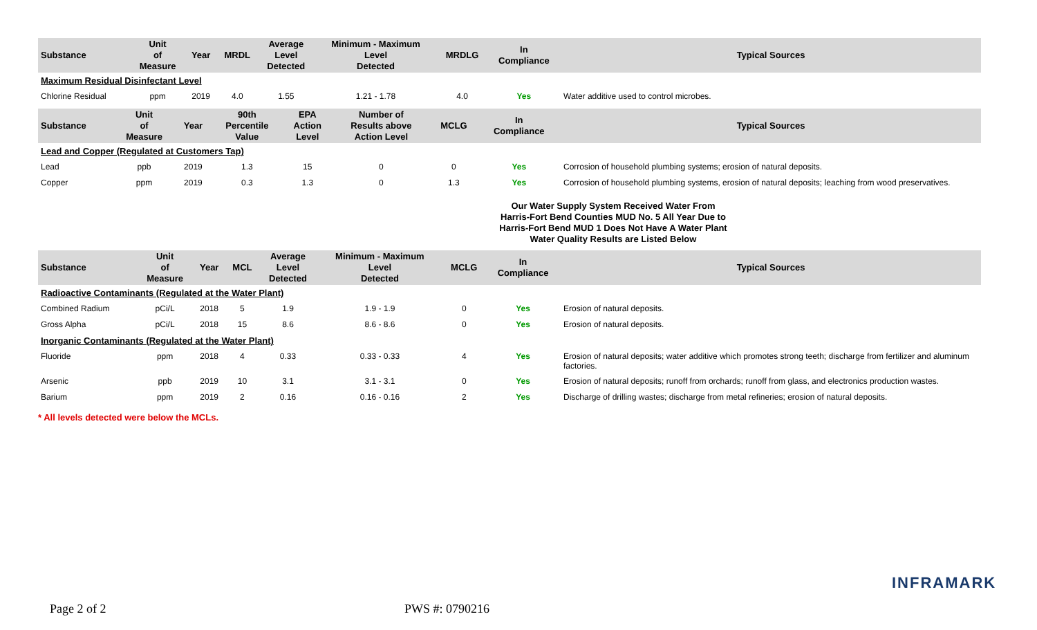| Substance | Unit of Measure | Year | MRDL | Average Level Detected | Minimum - Maximum Level Detected | MRDLG | In Compliance | Typical Sources |
| --- | --- | --- | --- | --- | --- | --- | --- | --- |
| Maximum Residual Disinfectant Level | | | | | | | | |
| Chlorine Residual | ppm | 2019 | 4.0 | 1.55 | 1.21 - 1.78 | 4.0 | Yes | Water additive used to control microbes. |
| Substance | Unit of Measure | Year | 90th Percentile Value | EPA Action Level | Number of Results above Action Level | MCLG | In Compliance | Typical Sources |
| --- | --- | --- | --- | --- | --- | --- | --- | --- |
| Lead and Copper (Regulated at Customers Tap) | | | | | | | | |
| Lead | ppb | 2019 | 1.3 | 15 | 0 | 0 | Yes | Corrosion of household plumbing systems; erosion of natural deposits. |
| Copper | ppm | 2019 | 0.3 | 1.3 | 0 | 1.3 | Yes | Corrosion of household plumbing systems, erosion of natural deposits; leaching from wood preservatives. |
Our Water Supply System Received Water From
Harris-Fort Bend Counties MUD No. 5 All Year Due to
Harris-Fort Bend MUD 1 Does Not Have A Water Plant
Water Quality Results are Listed Below
| Substance | Unit of Measure | Year | MCL | Average Level Detected | Minimum - Maximum Level Detected | MCLG | In Compliance | Typical Sources |
| --- | --- | --- | --- | --- | --- | --- | --- | --- |
| Radioactive Contaminants (Regulated at the Water Plant) | | | | | | | | |
| Combined Radium | pCi/L | 2018 | 5 | 1.9 | 1.9 - 1.9 | 0 | Yes | Erosion of natural deposits. |
| Gross Alpha | pCi/L | 2018 | 15 | 8.6 | 8.6 - 8.6 | 0 | Yes | Erosion of natural deposits. |
| Inorganic Contaminants (Regulated at the Water Plant) | | | | | | | | |
| Fluoride | ppm | 2018 | 4 | 0.33 | 0.33 - 0.33 | 4 | Yes | Erosion of natural deposits; water additive which promotes strong teeth; discharge from fertilizer and aluminum factories. |
| Arsenic | ppb | 2019 | 10 | 3.1 | 3.1 - 3.1 | 0 | Yes | Erosion of natural deposits; runoff from orchards; runoff from glass, and electronics production wastes. |
| Barium | ppm | 2019 | 2 | 0.16 | 0.16 - 0.16 | 2 | Yes | Discharge of drilling wastes; discharge from metal refineries; erosion of natural deposits. |
* All levels detected were below the MCLs.
INFRAMARK
Page 2 of 2 PWS #: 0790216